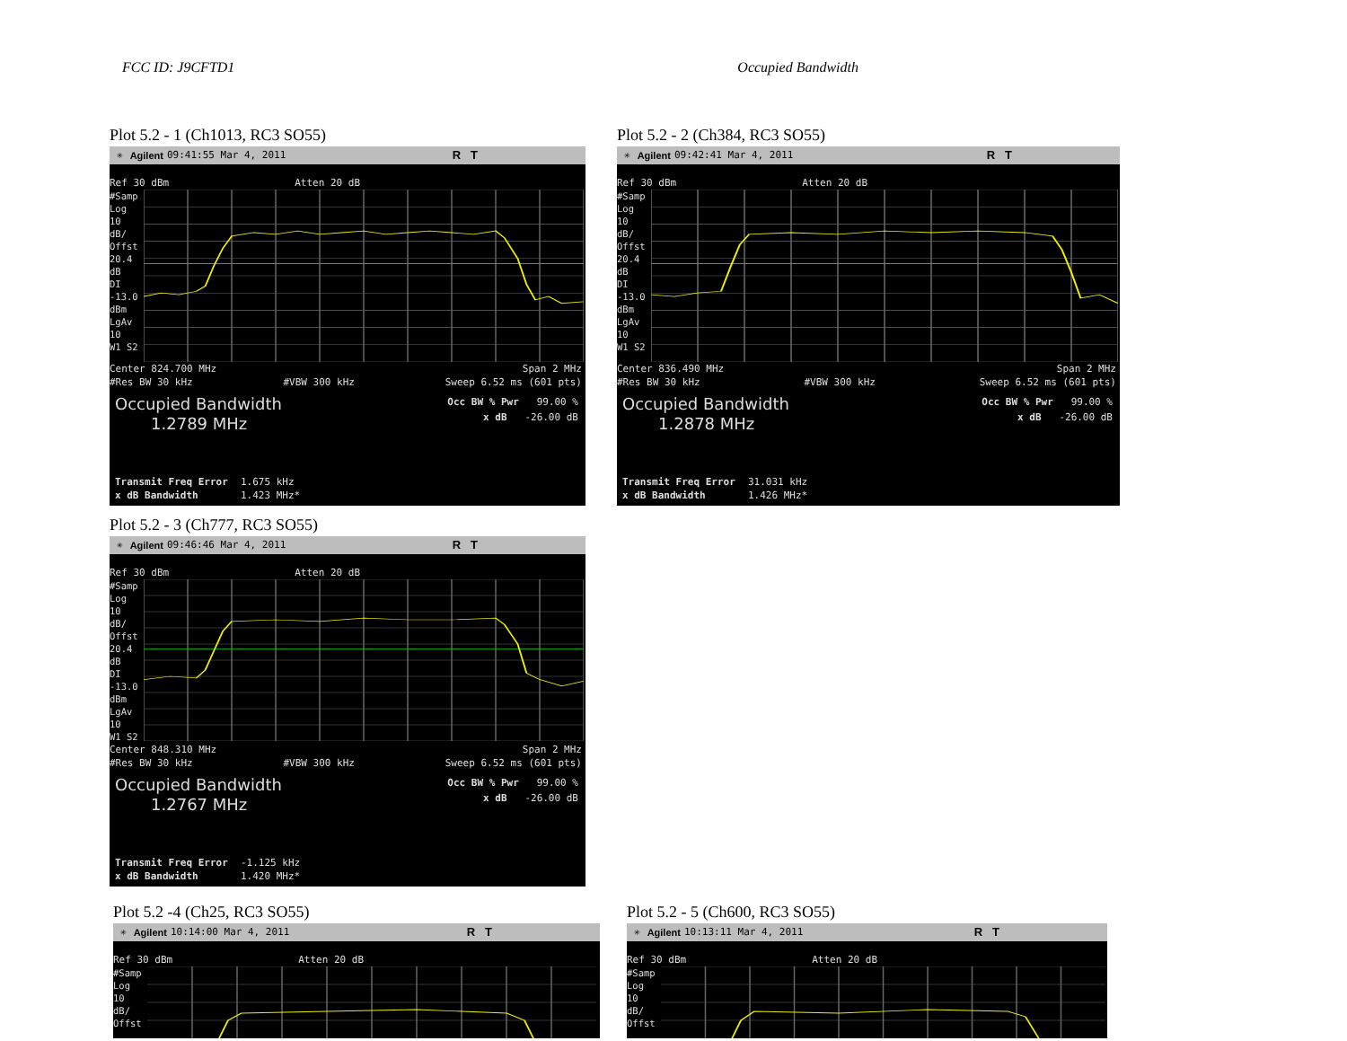FCC ID: J9CFTD1 Occupied Bandwidth
Plot 5.2 - 1 (Ch1013, RC3 SO55)
✳ Agilent 09:41:55 Mar 4, 2011 R T
Ref 30 dBm Atten 20 dB
#Samp
Log
10
dB/
Offst
20.4
dB
DI
-13.0
dBm
LgAv
10
W1 S2
Center 824.700 MHz Span 2 MHz
#Res BW 30 kHz #VBW 300 kHz Sweep 6.52 ms (601 pts)
Occupied Bandwidth
1.2789 MHz
Occ BW % Pwr 99.00 %
x dB -26.00 dB
Transmit Freq Error 1.675 kHz
x dB Bandwidth 1.423 MHz*
Plot 5.2 - 2 (Ch384, RC3 SO55)
✳ Agilent 09:42:41 Mar 4, 2011 R T
Ref 30 dBm Atten 20 dB
#Samp
Log
10
dB/
Offst
20.4
dB
DI
-13.0
dBm
LgAv
10
W1 S2
Center 836.490 MHz Span 2 MHz
#Res BW 30 kHz #VBW 300 kHz Sweep 6.52 ms (601 pts)
Occupied Bandwidth
1.2878 MHz
Occ BW % Pwr 99.00 %
x dB -26.00 dB
Transmit Freq Error 31.031 kHz
x dB Bandwidth 1.426 MHz*
Plot 5.2 - 3 (Ch777, RC3 SO55)
✳ Agilent 09:46:46 Mar 4, 2011 R T
Ref 30 dBm Atten 20 dB
#Samp
Log
10
dB/
Offst
20.4
dB
DI
-13.0
dBm
LgAv
10
W1 S2
Center 848.310 MHz Span 2 MHz
#Res BW 30 kHz #VBW 300 kHz Sweep 6.52 ms (601 pts)
Occupied Bandwidth
1.2767 MHz
Occ BW % Pwr 99.00 %
x dB -26.00 dB
Transmit Freq Error -1.125 kHz
x dB Bandwidth 1.420 MHz*
Plot 5.2 -4 (Ch25, RC3 SO55)
✳ Agilent 10:14:00 Mar 4, 2011 R T
Ref 30 dBm Atten 20 dB
#Samp
Log
10
dB/
Offst
Plot 5.2 - 5 (Ch600, RC3 SO55)
✳ Agilent 10:13:11 Mar 4, 2011 R T
Ref 30 dBm Atten 20 dB
#Samp
Log
10
dB/
Offst